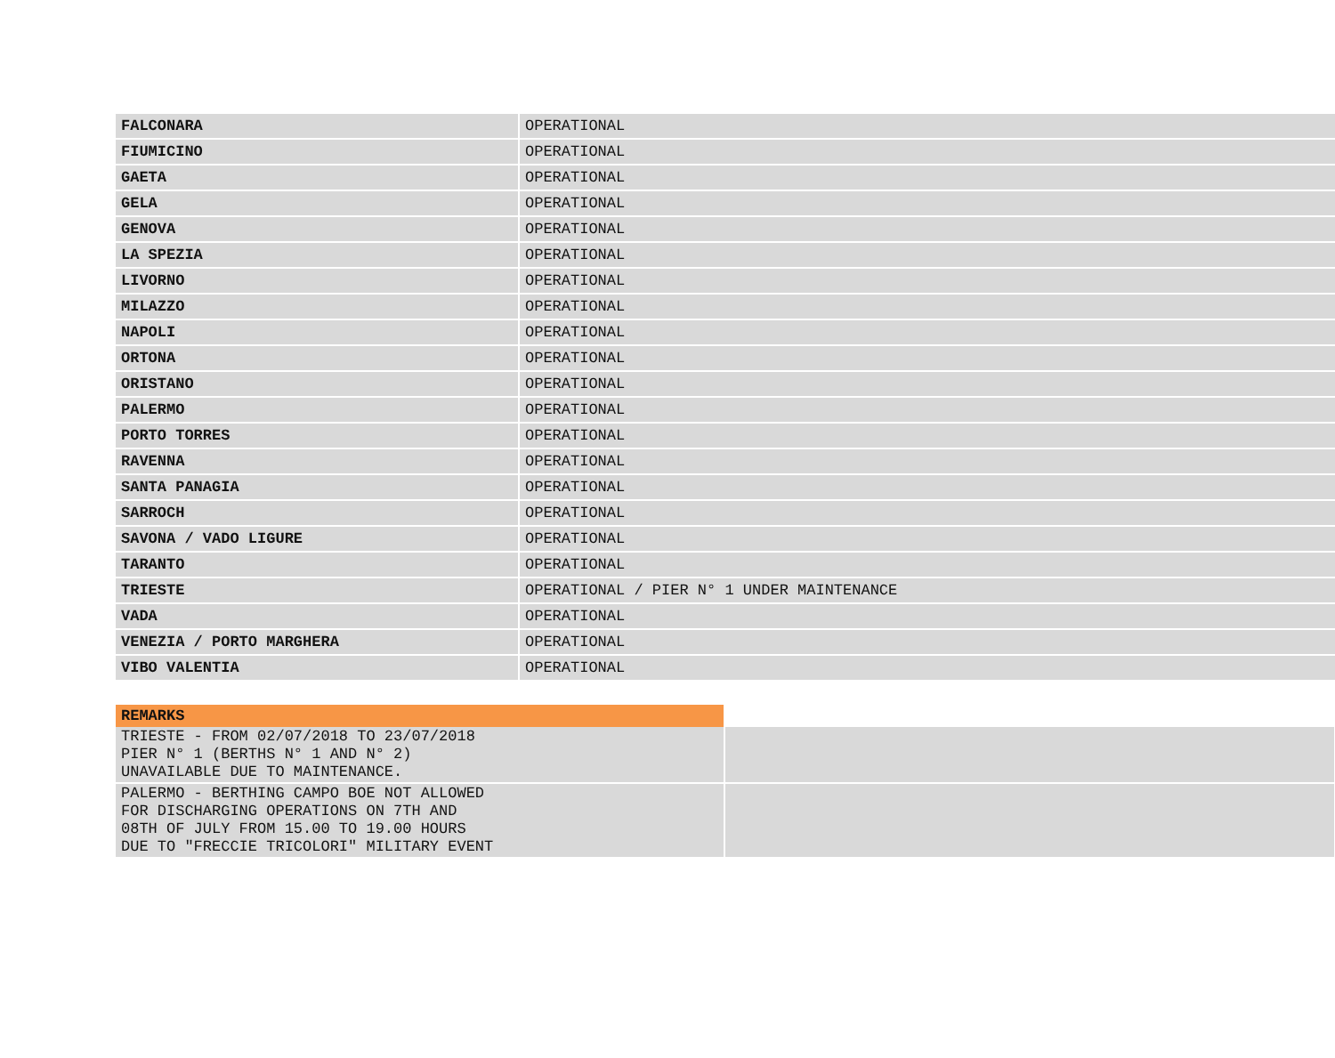| FALCONARA | OPERATIONAL |
| FIUMICINO | OPERATIONAL |
| GAETA | OPERATIONAL |
| GELA | OPERATIONAL |
| GENOVA | OPERATIONAL |
| LA SPEZIA | OPERATIONAL |
| LIVORNO | OPERATIONAL |
| MILAZZO | OPERATIONAL |
| NAPOLI | OPERATIONAL |
| ORTONA | OPERATIONAL |
| ORISTANO | OPERATIONAL |
| PALERMO | OPERATIONAL |
| PORTO TORRES | OPERATIONAL |
| RAVENNA | OPERATIONAL |
| SANTA PANAGIA | OPERATIONAL |
| SARROCH | OPERATIONAL |
| SAVONA / VADO LIGURE | OPERATIONAL |
| TARANTO | OPERATIONAL |
| TRIESTE | OPERATIONAL / PIER N° 1 UNDER MAINTENANCE |
| VADA | OPERATIONAL |
| VENEZIA / PORTO MARGHERA | OPERATIONAL |
| VIBO VALENTIA | OPERATIONAL |
| REMARKS | |
| --- | --- |
| TRIESTE - FROM 02/07/2018 TO 23/07/2018 PIER N° 1 (BERTHS N° 1 AND N° 2) UNAVAILABLE DUE TO MAINTENANCE. | |
| PALERMO - BERTHING CAMPO BOE NOT ALLOWED FOR DISCHARGING OPERATIONS ON 7TH AND 08TH OF JULY FROM 15.00 TO 19.00 HOURS DUE TO "FRECCIE TRICOLORI" MILITARY EVENT | |